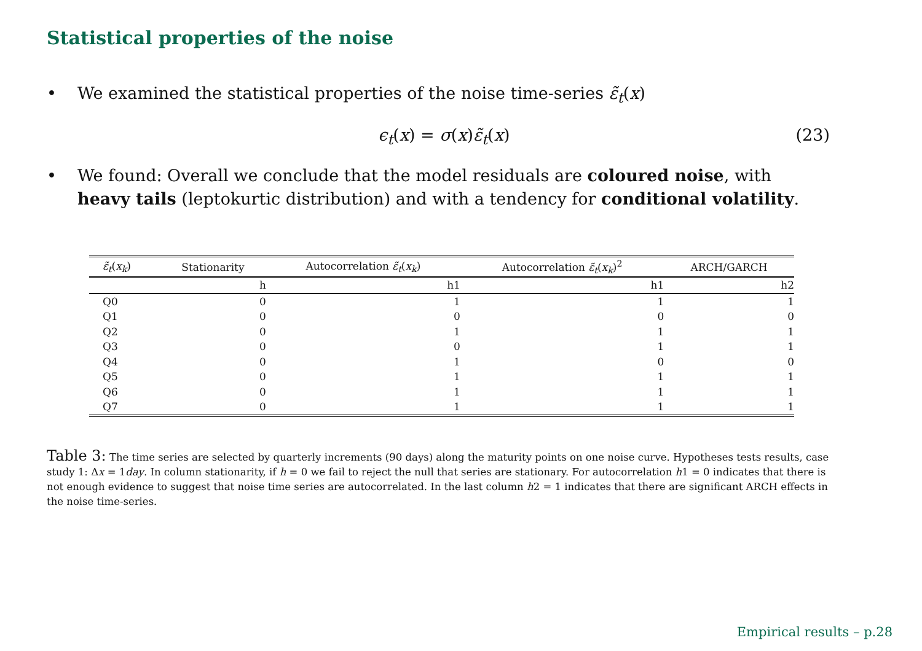Statistical properties of the noise
• We examined the statistical properties of the noise time-series ε̃<sub>t</sub>(x)
ϵ<sub>t</sub>(x) = σ(x)ε̃<sub>t</sub>(x) (23)
• We found: Overall we conclude that the model residuals are coloured noise, with heavy tails (leptokurtic distribution) and with a tendency for conditional volatility.
| ε̃<sub>t</sub> ( x<sub>k</sub> ) | Stationarity | Autocorrelation ε̃<sub>t</sub> ( x<sub>k</sub> ) | Autocorrelation ε̃<sub>t</sub> ( x<sub>k</sub> )<sup>2</sup> | ARCH/GARCH |
| --- | --- | --- | --- | --- |
| | h | h1 | h1 | h2 |
| Q0 | 0 | 1 | 1 | 1 |
| Q1 | 0 | 0 | 0 | 0 |
| Q2 | 0 | 1 | 1 | 1 |
| Q3 | 0 | 0 | 1 | 1 |
| Q4 | 0 | 1 | 0 | 0 |
| Q5 | 0 | 1 | 1 | 1 |
| Q6 | 0 | 1 | 1 | 1 |
| Q7 | 0 | 1 | 1 | 1 |
Table 3: The time series are selected by quarterly increments (90 days) along the maturity points on one noise curve. Hypotheses tests results, case study 1: Δx = 1day. In column stationarity, if h = 0 we fail to reject the null that series are stationary. For autocorrelation h1 = 0 indicates that there is not enough evidence to suggest that noise time series are autocorrelated. In the last column h2 = 1 indicates that there are significant ARCH effects in the noise time-series.
Empirical results – p.28